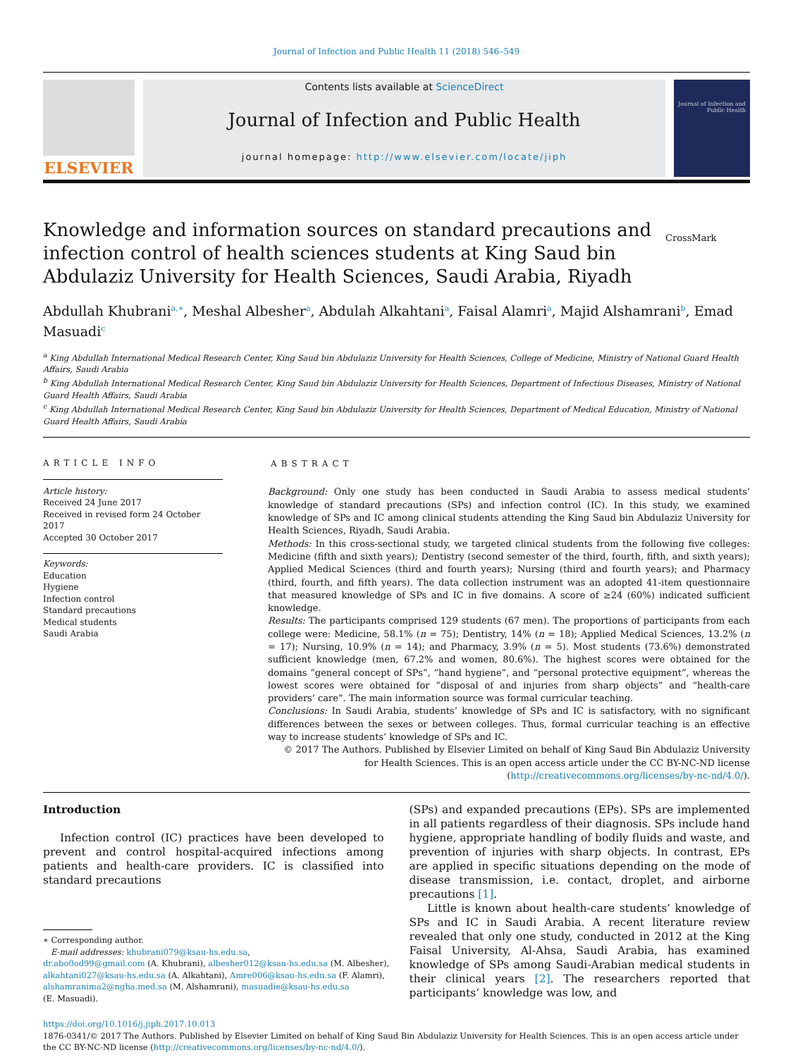Journal of Infection and Public Health 11 (2018) 546–549
ELSEVIER
Contents lists available at ScienceDirect
Journal of Infection and Public Health
journal homepage: http://www.elsevier.com/locate/jiph
Journal of Infection and Public Health
Knowledge and information sources on standard precautions and infection control of health sciences students at King Saud bin Abdulaziz University for Health Sciences, Saudi Arabia, Riyadh
CrossMark
Abdullah Khubrani<sup>a,∗</sup>, Meshal Albesher<sup>a</sup>, Abdulah Alkahtani<sup>a</sup>, Faisal Alamri<sup>a</sup>, Majid Alshamrani<sup>b</sup>, Emad Masuadi<sup>c</sup>
<sup>a</sup> King Abdullah International Medical Research Center, King Saud bin Abdulaziz University for Health Sciences, College of Medicine, Ministry of National Guard Health Affairs, Saudi Arabia
<sup>b</sup> King Abdullah International Medical Research Center, King Saud bin Abdulaziz University for Health Sciences, Department of Infectious Diseases, Ministry of National Guard Health Affairs, Saudi Arabia
<sup>c</sup> King Abdullah International Medical Research Center, King Saud bin Abdulaziz University for Health Sciences, Department of Medical Education, Ministry of National Guard Health Affairs, Saudi Arabia
ARTICLE INFO
Article history:
Received 24 June 2017
Received in revised form 24 October 2017
Accepted 30 October 2017
Keywords:
Education
Hygiene
Infection control
Standard precautions
Medical students
Saudi Arabia
ABSTRACT
Background: Only one study has been conducted in Saudi Arabia to assess medical students’ knowledge of standard precautions (SPs) and infection control (IC). In this study, we examined knowledge of SPs and IC among clinical students attending the King Saud bin Abdulaziz University for Health Sciences, Riyadh, Saudi Arabia.
Methods: In this cross-sectional study, we targeted clinical students from the following five colleges: Medicine (fifth and sixth years); Dentistry (second semester of the third, fourth, fifth, and sixth years); Applied Medical Sciences (third and fourth years); Nursing (third and fourth years); and Pharmacy (third, fourth, and fifth years). The data collection instrument was an adopted 41-item questionnaire that measured knowledge of SPs and IC in five domains. A score of ≥24 (60%) indicated sufficient knowledge.
Results: The participants comprised 129 students (67 men). The proportions of participants from each college were: Medicine, 58.1% (n = 75); Dentistry, 14% (n = 18); Applied Medical Sciences, 13.2% (n = 17); Nursing, 10.9% (n = 14); and Pharmacy, 3.9% (n = 5). Most students (73.6%) demonstrated sufficient knowledge (men, 67.2% and women, 80.6%). The highest scores were obtained for the domains “general concept of SPs”, “hand hygiene”, and “personal protective equipment”, whereas the lowest scores were obtained for “disposal of and injuries from sharp objects” and “health-care providers’ care”. The main information source was formal curricular teaching.
Conclusions: In Saudi Arabia, students’ knowledge of SPs and IC is satisfactory, with no significant differences between the sexes or between colleges. Thus, formal curricular teaching is an effective way to increase students’ knowledge of SPs and IC.
© 2017 The Authors. Published by Elsevier Limited on behalf of King Saud Bin Abdulaziz University for Health Sciences. This is an open access article under the CC BY-NC-ND license (http://creativecommons.org/licenses/by-nc-nd/4.0/).
Introduction
Infection control (IC) practices have been developed to prevent and control hospital-acquired infections among patients and health-care providers. IC is classified into standard precautions
∗ Corresponding author.
E-mail addresses: khubrani079@ksau-hs.edu.sa,
dr.abo0od99@gmail.com (A. Khubrani), albesher012@ksau-hs.edu.sa (M. Albesher),
alkahtani027@ksau-hs.edu.sa (A. Alkahtani), Amre006@ksau-hs.edu.sa (F. Alamri),
alshamranima2@ngha.med.sa (M. Alshamrani), masuadie@ksau-hs.edu.sa
(E. Masuadi).
(SPs) and expanded precautions (EPs). SPs are implemented in all patients regardless of their diagnosis. SPs include hand hygiene, appropriate handling of bodily fluids and waste, and prevention of injuries with sharp objects. In contrast, EPs are applied in specific situations depending on the mode of disease transmission, i.e. contact, droplet, and airborne precautions [1].
Little is known about health-care students’ knowledge of SPs and IC in Saudi Arabia. A recent literature review revealed that only one study, conducted in 2012 at the King Faisal University, Al-Ahsa, Saudi Arabia, has examined knowledge of SPs among Saudi-Arabian medical students in their clinical years [2]. The researchers reported that participants’ knowledge was low, and
https://doi.org/10.1016/j.jiph.2017.10.013
1876-0341/© 2017 The Authors. Published by Elsevier Limited on behalf of King Saud Bin Abdulaziz University for Health Sciences. This is an open access article under the CC BY-NC-ND license (http://creativecommons.org/licenses/by-nc-nd/4.0/).